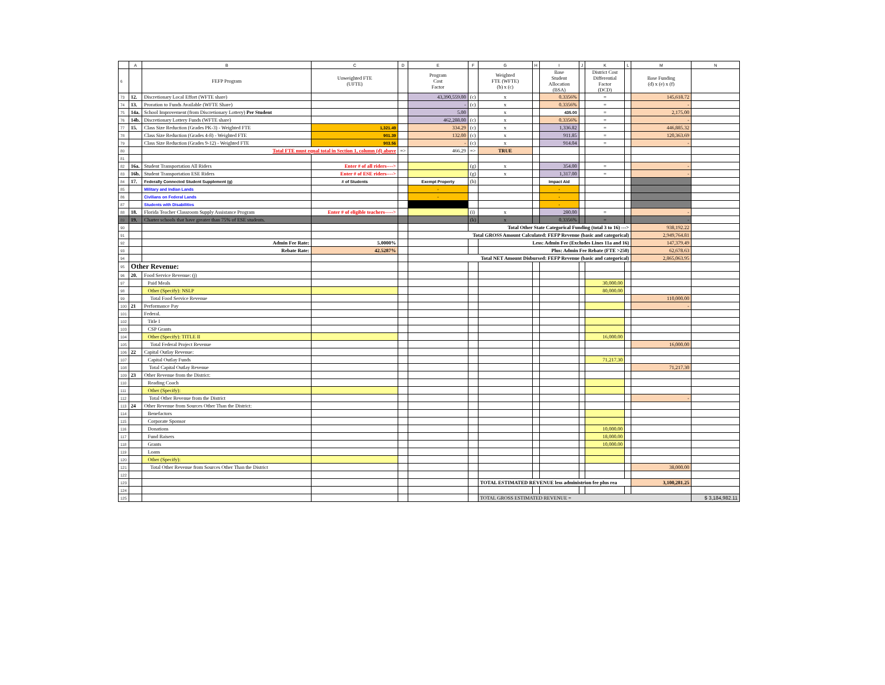| | A | B | C | D | E | F | G | H | I | J | K | L | M | N |
| --- | --- | --- | --- | --- | --- | --- | --- | --- | --- | --- | --- | --- | --- | --- |
| 6 | | FEFP Program | Unweighted FTE (UFTE) | | Program Cost Factor | | Weighted FTE (WFTE) (b) x (c) | | Base Student Allocation (BSA) | | District Cost Differential Factor (DCD) | | Base Funding (d) x (e) x (f) | |
| 73 | 12. | Discretionary Local Effort (WFTE share) | | | 43,390,559.00 | (c) | x | | 0.3356% | | = | | 145,618.72 | |
| 74 | 13. | Proration to Funds Available (WFTE Share) | | | - | (c) | x | | 0.3356% | | = | | - | |
| 75 | 14a. | School Improvement (from Discretionary Lottery) Per Student | | | 5.00 | | x | | 435.00 | | = | | 2,175.00 | |
| 76 | 14b. | Discretionary Lottery Funds (WFTE share) | | | 462,288.00 | (c) | x | | 0.3356% | | = | | - | |
| 77 | 15. | Class Size Reduction (Grades PK-3) - Weighted FTE | 1,321.49 | | 334.29 | (c) | x | | 1,336.82 | | = | | 446,885.32 | |
| 78 | | Class Size Reduction (Grades 4-8) - Weighted FTE | 901.39 | | 132.00 | (c) | x | | 911.85 | | = | | 120,363.69 | |
| 79 | | Class Size Reduction (Grades 9-12) - Weighted FTE | 903.56 | | - | (c) | x | | 914.04 | | = | | - | |
| 80 | | Total FTE must equal total in Section 1, column (d) above | | => | 466.29 | => | TRUE | | | | | | | |
| 81 | | | | | | | | | | | | | | |
| 82 | 16a. | Student Transportation All Riders | Enter # of all riders----> | | | (g) | x | | 354.00 | | = | | - | |
| 83 | 16b. | Student Transportation ESE Riders | Enter # of ESE riders----> | | | (g) | x | | 1,317.00 | | = | | - | |
| 84 | 17. | Federally Connected Student Supplement (g) | # of Students | | Exempt Property | (h) | | | Impact Aid | | | | | |
| 85 | | Military and Indian Lands | | | - | | | | - | | | | | |
| 86 | | Civilians on Federal Lands | | | - | | | | - | | | | | |
| 87 | | Students with Disabilities | | | | | | | - | | | | | |
| 88 | 18. | Florida Teacher Classroom Supply Assistance Program | Enter # of eligible teachers-----> | | | (i) | x | | 280.00 | | = | | - | |
| 89 | 19. | Charter schools that have greater than 75% of ESE students. | | | | (k) | x | | 0.3356% | | = | | - | |
| 90 | | | | | | Total Other State Categorical Funding (total 3 to 16) ---> | | | | | | | 938,192.22 | |
| 91 | | | | | Total GROSS Amount Calculated: FEFP Revenue (basic and categorical) | | | | | | | | 2,949,764.81 | |
| 92 | | Admin Fee Rate: | 5.0000% | | | | Less: Admin Fee (Excludes Lines 11a and 16) | | | | | | 147,379.49 | |
| 93 | | Rebate Rate: | 42.5287% | | | | Plus: Admin Fee Rebate (FTE >250) | | | | | | 62,678.63 | |
| 94 | | | | | Total NET Amount Disbursed: FEFP Revenue (basic and categorical) | | | | | | | | 2,865,063.95 | |
| 95 | Other Revenue: | | | | | | | | | | | | | |
| 96 | 20. | Food Service Revenue: (j) | | | | | | | | | | | | |
| 97 | | Paid Meals | | | | | | | | | 30,000.00 | | | |
| 98 | | Other (Specify): NSLP | | | | | | | | | 80,000.00 | | | |
| 99 | | Total Food Service Revenue | | | | | | | | | | | 110,000.00 | |
| 100 | 21 | Performance Pay | | | | | | | | | | | - | |
| 101 | | Federal. | | | | | | | | | | | | |
| 102 | | Title I | | | | | | | | | | | | |
| 103 | | CSP Grants | | | | | | | | | | | | |
| 104 | | Other (Specify): TITLE II | | | | | | | | | 16,000.00 | | | |
| 105 | | Total Federal Project Revenue | | | | | | | | | | | 16,000.00 | |
| 106 | 22 | Capital Outlay Revenue: | | | | | | | | | | | | |
| 107 | | Capital Outlay Funds | | | | | | | | | 71,217.30 | | | |
| 108 | | Total Capital Outlay Revenue | | | | | | | | | | | 71,217.30 | |
| 109 | 23 | Other Revenue from the District: | | | | | | | | | | | | |
| 110 | | Reading Coach | | | | | | | | | | | | |
| 111 | | Other (Specify): | | | | | | | | | | | | |
| 112 | | Total Other Revenue from the District | | | | | | | | | | | - | |
| 113 | 24 | Other Revenue from Sources Other Than the District: | | | | | | | | | | | | |
| 114 | | Benefactors | | | | | | | | | | | | |
| 115 | | Corporate Sponsor | | | | | | | | | | | | |
| 116 | | Donations | | | | | | | | | 10,000.00 | | | |
| 117 | | Fund Raisers | | | | | | | | | 18,000.00 | | | |
| 118 | | Grants | | | | | | | | | 10,000.00 | | | |
| 119 | | Loans | | | | | | | | | | | | |
| 120 | | Other (Specify): | | | | | | | | | | | | |
| 121 | | Total Other Revenue from Sources Other Than the District | | | | | | | | | | | 38,000.00 | |
| 122 | | | | | | | | | | | | | | |
| 123 | | | | | | | TOTAL ESTIMATED REVENUE less administrion fee plus rea | | | | | | 3,100,281.25 | |
| 124 | | | | | | | | | | | | | | |
| 125 | | | | | | | TOTAL GROSS ESTIMATED REVENUE = | | | | | | | $ 3,184,982.11 |